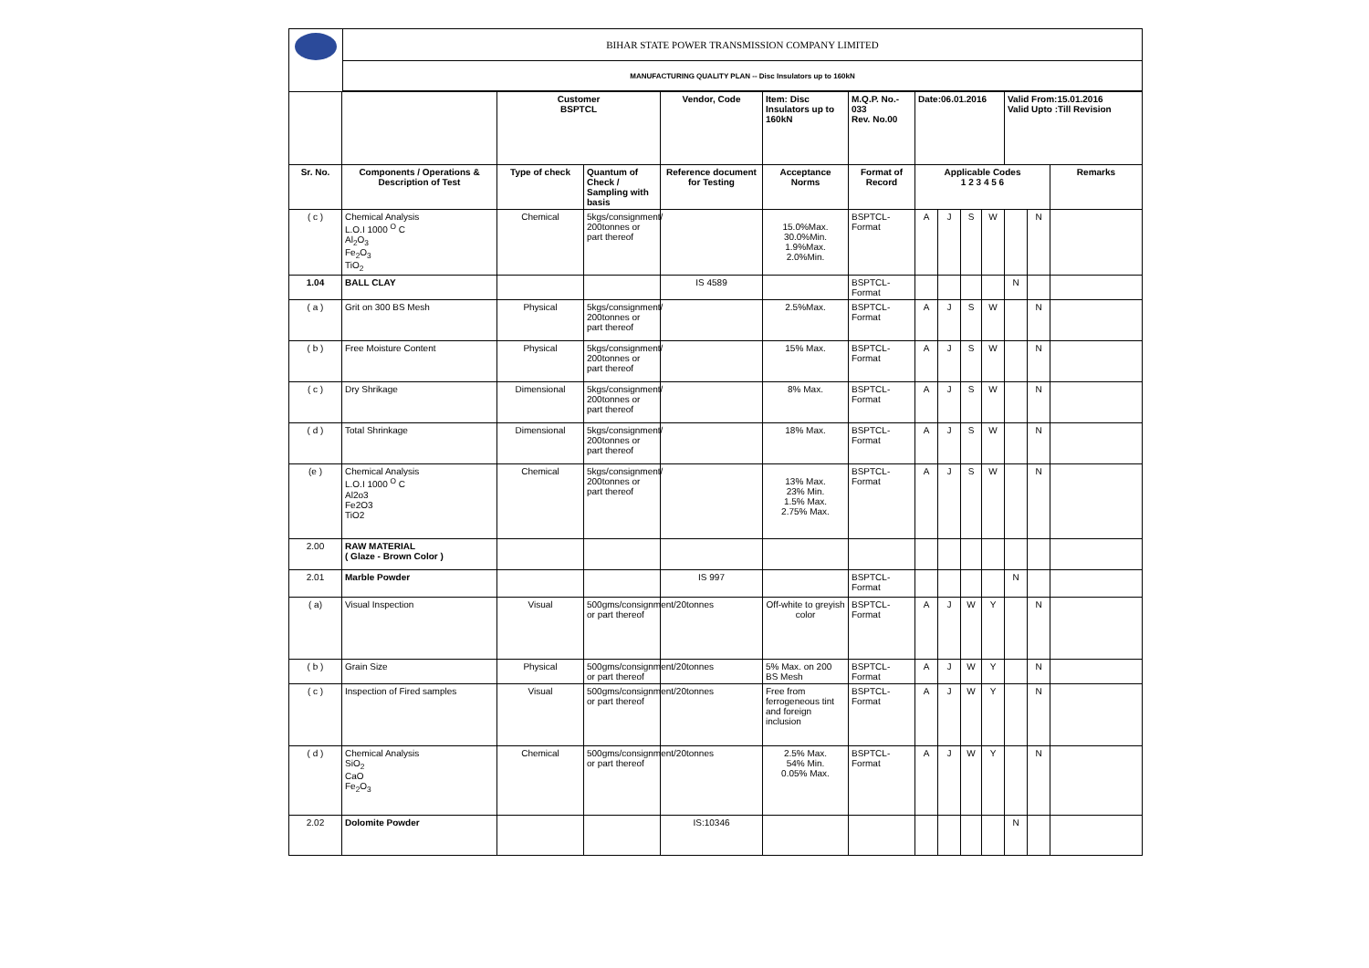| | BIHAR STATE POWER TRANSMISSION COMPANY LIMITED |
| | MANUFACTURING QUALITY PLAN -- Disc Insulators up to 160kN |
| | | Customer BSPTCL | | Vendor, Code | Item: Disc Insulators up to 160kN | M.Q.P. No.- 033 Rev. No.00 | Date:06.01.2016 | | | | Valid From:15.01.2016 Valid Upto :Till Revision | | |
| Sr. No. | Components / Operations & Description of Test | Type of check | Quantum of Check / Sampling with basis | Reference document for Testing | Acceptance Norms | Format of Record | Applicable Codes 1 2 3 4 5 6 | | | | | | Remarks |
| ( c ) | Chemical Analysis L.O.I 1000 <sup>O</sup> C Al<sub>2</sub>O<sub>3</sub> Fe<sub>2</sub>O<sub>3</sub> TiO<sub>2</sub> | Chemical | 5kgs/consignment/ 200tonnes or part thereof | | 15.0%Max. 30.0%Min. 1.9%Max. 2.0%Min. | BSPTCL-Format | A | J | S | W | | N | |
| 1.04 | BALL CLAY | | | IS 4589 | | BSPTCL-Format | | | | | N | | |
| ( a ) | Grit on 300 BS Mesh | Physical | 5kgs/consignment/ 200tonnes or part thereof | | 2.5%Max. | BSPTCL-Format | A | J | S | W | | N | |
| ( b ) | Free Moisture Content | Physical | 5kgs/consignment/ 200tonnes or part thereof | | 15% Max. | BSPTCL-Format | A | J | S | W | | N | |
| ( c ) | Dry Shrikage | Dimensional | 5kgs/consignment/ 200tonnes or part thereof | | 8% Max. | BSPTCL-Format | A | J | S | W | | N | |
| ( d ) | Total Shrinkage | Dimensional | 5kgs/consignment/ 200tonnes or part thereof | | 18% Max. | BSPTCL-Format | A | J | S | W | | N | |
| (e ) | Chemical Analysis L.O.I 1000 <sup>O</sup> C Al2o3 Fe2O3 TiO2 | Chemical | 5kgs/consignment/ 200tonnes or part thereof | | 13% Max. 23% Min. 1.5% Max. 2.75% Max. | BSPTCL-Format | A | J | S | W | | N | |
| 2.00 | RAW MATERIAL ( Glaze - Brown Color ) | | | | | | | | | | | | |
| 2.01 | Marble Powder | | | IS 997 | | BSPTCL-Format | | | | | N | | |
| ( a) | Visual Inspection | Visual | 500gms/consignment/20tonnes or part thereof | | Off-white to greyish color | BSPTCL-Format | A | J | W | Y | | N | |
| ( b ) | Grain Size | Physical | 500gms/consignment/20tonnes or part thereof | | 5% Max. on 200 BS Mesh | BSPTCL-Format | A | J | W | Y | | N | |
| ( c ) | Inspection of Fired samples | Visual | 500gms/consignment/20tonnes or part thereof | | Free from ferrogeneous tint and foreign inclusion | BSPTCL-Format | A | J | W | Y | | N | |
| ( d ) | Chemical Analysis SiO<sub>2</sub> CaO Fe<sub>2</sub>O<sub>3</sub> | Chemical | 500gms/consignment/20tonnes or part thereof | | 2.5% Max. 54% Min. 0.05% Max. | BSPTCL-Format | A | J | W | Y | | N | |
| 2.02 | Dolomite Powder | | | IS:10346 | | | | | | | N | | |